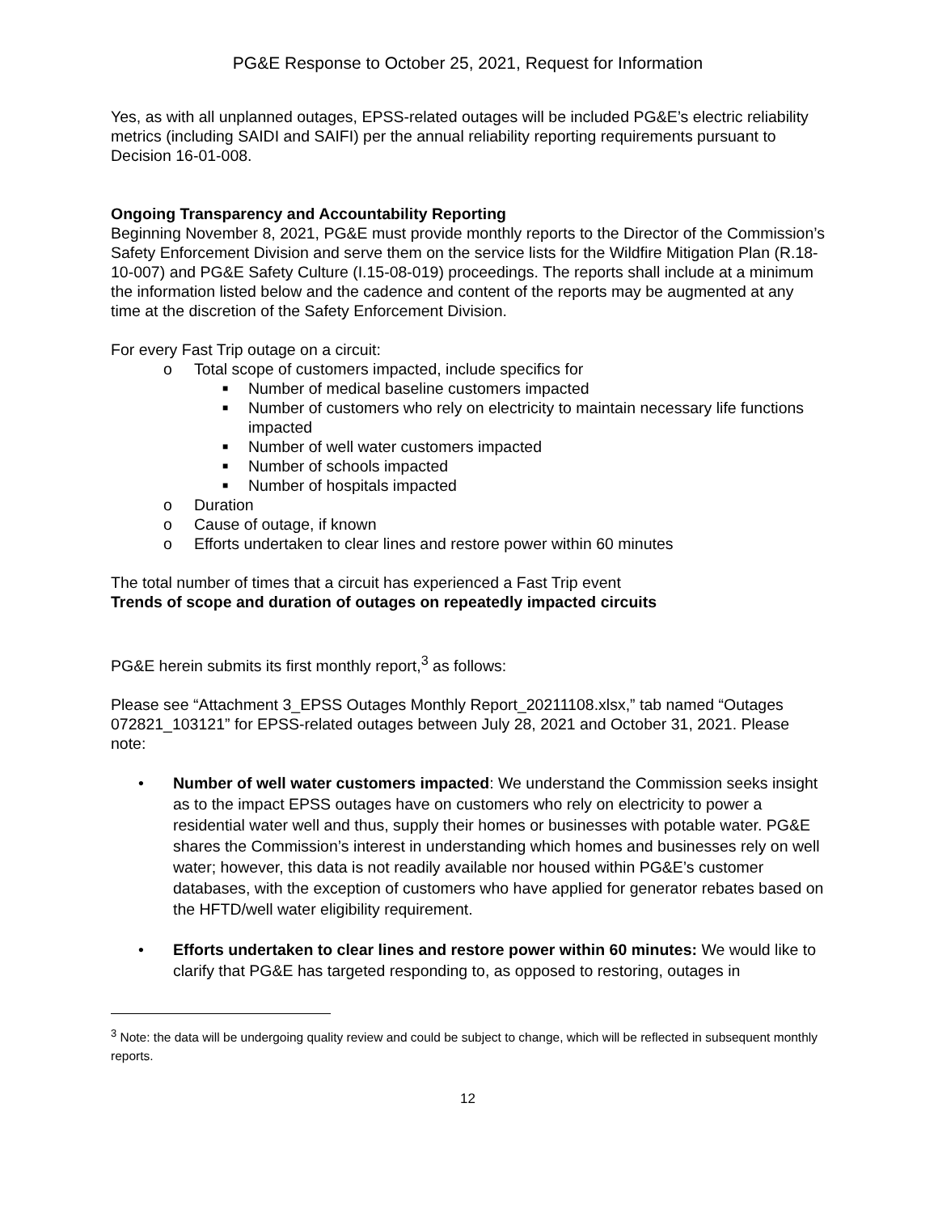PG&E Response to October 25, 2021, Request for Information
Yes, as with all unplanned outages, EPSS-related outages will be included PG&E’s electric reliability metrics (including SAIDI and SAIFI) per the annual reliability reporting requirements pursuant to Decision 16-01-008.
Ongoing Transparency and Accountability Reporting
Beginning November 8, 2021, PG&E must provide monthly reports to the Director of the Commission’s Safety Enforcement Division and serve them on the service lists for the Wildfire Mitigation Plan (R.18-10-007) and PG&E Safety Culture (I.15-08-019) proceedings. The reports shall include at a minimum the information listed below and the cadence and content of the reports may be augmented at any time at the discretion of the Safety Enforcement Division.
For every Fast Trip outage on a circuit:
o Total scope of customers impacted, include specifics for
■ Number of medical baseline customers impacted
■ Number of customers who rely on electricity to maintain necessary life functions impacted
■ Number of well water customers impacted
■ Number of schools impacted
■ Number of hospitals impacted
o Duration
o Cause of outage, if known
o Efforts undertaken to clear lines and restore power within 60 minutes
The total number of times that a circuit has experienced a Fast Trip event
Trends of scope and duration of outages on repeatedly impacted circuits
PG&E herein submits its first monthly report,<sup>3</sup> as follows:
Please see “Attachment 3_EPSS Outages Monthly Report_20211108.xlsx,” tab named “Outages 072821_103121” for EPSS-related outages between July 28, 2021 and October 31, 2021. Please note:
• Number of well water customers impacted: We understand the Commission seeks insight as to the impact EPSS outages have on customers who rely on electricity to power a residential water well and thus, supply their homes or businesses with potable water. PG&E shares the Commission’s interest in understanding which homes and businesses rely on well water; however, this data is not readily available nor housed within PG&E’s customer databases, with the exception of customers who have applied for generator rebates based on the HFTD/well water eligibility requirement.
• Efforts undertaken to clear lines and restore power within 60 minutes: We would like to clarify that PG&E has targeted responding to, as opposed to restoring, outages in
<sup>3</sup> Note: the data will be undergoing quality review and could be subject to change, which will be reflected in subsequent monthly reports.
12